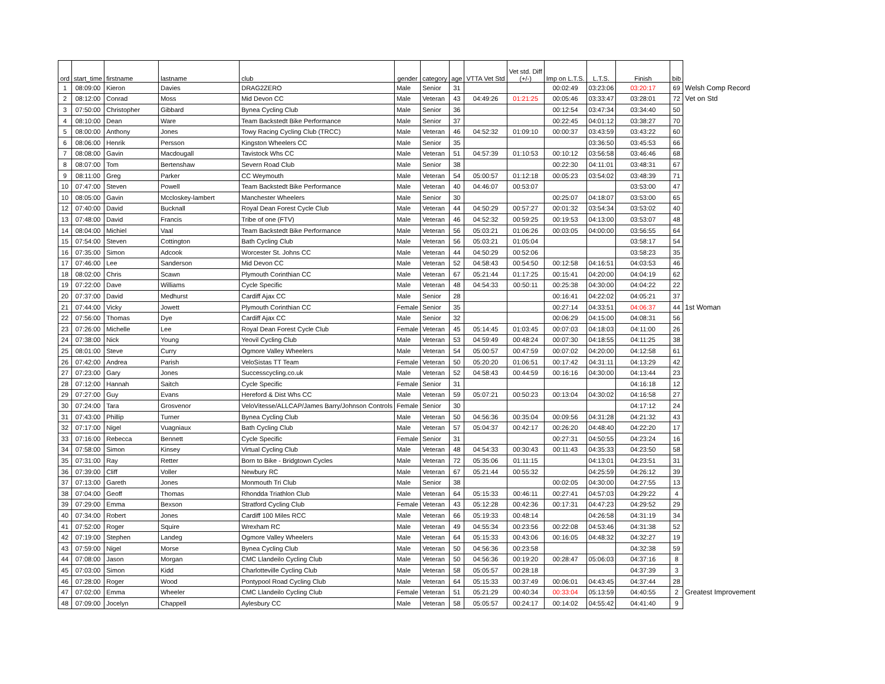| ord | start_time | firstname | lastname | club | gender | category | age | VTTA Vet Std | Vet std. Diff (+/-) | Imp on L.T.S. | L.T.S. | Finish | bib | |
| --- | --- | --- | --- | --- | --- | --- | --- | --- | --- | --- | --- | --- | --- | --- |
| 1 | 08:09:00 | Kieron | Davies | DRAG2ZERO | Male | Senior | 31 | | | 00:02:49 | 03:23:06 | 03:20:17 | 69 | Welsh Comp Record |
| 2 | 08:12:00 | Conrad | Moss | Mid Devon CC | Male | Veteran | 43 | 04:49:26 | 01:21:25 | 00:05:46 | 03:33:47 | 03:28:01 | 72 | Vet on Std |
| 3 | 07:50:00 | Christopher | Gibbard | Bynea Cycling Club | Male | Senior | 36 | | | 00:12:54 | 03:47:34 | 03:34:40 | 50 | |
| 4 | 08:10:00 | Dean | Ware | Team Backstedt Bike Performance | Male | Senior | 37 | | | 00:22:45 | 04:01:12 | 03:38:27 | 70 | |
| 5 | 08:00:00 | Anthony | Jones | Towy Racing Cycling Club (TRCC) | Male | Veteran | 46 | 04:52:32 | 01:09:10 | 00:00:37 | 03:43:59 | 03:43:22 | 60 | |
| 6 | 08:06:00 | Henrik | Persson | Kingston Wheelers CC | Male | Senior | 35 | | | | 03:36:50 | 03:45:53 | 66 | |
| 7 | 08:08:00 | Gavin | Macdougall | Tavistock Whs CC | Male | Veteran | 51 | 04:57:39 | 01:10:53 | 00:10:12 | 03:56:58 | 03:46:46 | 68 | |
| 8 | 08:07:00 | Tom | Bertenshaw | Severn Road Club | Male | Senior | 38 | | | 00:22:30 | 04:11:01 | 03:48:31 | 67 | |
| 9 | 08:11:00 | Greg | Parker | CC Weymouth | Male | Veteran | 54 | 05:00:57 | 01:12:18 | 00:05:23 | 03:54:02 | 03:48:39 | 71 | |
| 10 | 07:47:00 | Steven | Powell | Team Backstedt Bike Performance | Male | Veteran | 40 | 04:46:07 | 00:53:07 | | | 03:53:00 | 47 | |
| 10 | 08:05:00 | Gavin | Mccloskey-lambert | Manchester Wheelers | Male | Senior | 30 | | | 00:25:07 | 04:18:07 | 03:53:00 | 65 | |
| 12 | 07:40:00 | David | Bucknall | Royal Dean Forest Cycle Club | Male | Veteran | 44 | 04:50:29 | 00:57:27 | 00:01:32 | 03:54:34 | 03:53:02 | 40 | |
| 13 | 07:48:00 | David | Francis | Tribe of one (FTV) | Male | Veteran | 46 | 04:52:32 | 00:59:25 | 00:19:53 | 04:13:00 | 03:53:07 | 48 | |
| 14 | 08:04:00 | Michiel | Vaal | Team Backstedt Bike Performance | Male | Veteran | 56 | 05:03:21 | 01:06:26 | 00:03:05 | 04:00:00 | 03:56:55 | 64 | |
| 15 | 07:54:00 | Steven | Cottington | Bath Cycling Club | Male | Veteran | 56 | 05:03:21 | 01:05:04 | | | 03:58:17 | 54 | |
| 16 | 07:35:00 | Simon | Adcook | Worcester St. Johns CC | Male | Veteran | 44 | 04:50:29 | 00:52:06 | | | 03:58:23 | 35 | |
| 17 | 07:46:00 | Lee | Sanderson | Mid Devon CC | Male | Veteran | 52 | 04:58:43 | 00:54:50 | 00:12:58 | 04:16:51 | 04:03:53 | 46 | |
| 18 | 08:02:00 | Chris | Scawn | Plymouth Corinthian CC | Male | Veteran | 67 | 05:21:44 | 01:17:25 | 00:15:41 | 04:20:00 | 04:04:19 | 62 | |
| 19 | 07:22:00 | Dave | Williams | Cycle Specific | Male | Veteran | 48 | 04:54:33 | 00:50:11 | 00:25:38 | 04:30:00 | 04:04:22 | 22 | |
| 20 | 07:37:00 | David | Medhurst | Cardiff Ajax CC | Male | Senior | 28 | | | 00:16:41 | 04:22:02 | 04:05:21 | 37 | |
| 21 | 07:44:00 | Vicky | Jowett | Plymouth Corinthian CC | Female | Senior | 35 | | | 00:27:14 | 04:33:51 | 04:06:37 | 44 | 1st Woman |
| 22 | 07:56:00 | Thomas | Dye | Cardiff Ajax CC | Male | Senior | 32 | | | 00:06:29 | 04:15:00 | 04:08:31 | 56 | |
| 23 | 07:26:00 | Michelle | Lee | Royal Dean Forest Cycle Club | Female | Veteran | 45 | 05:14:45 | 01:03:45 | 00:07:03 | 04:18:03 | 04:11:00 | 26 | |
| 24 | 07:38:00 | Nick | Young | Yeovil Cycling Club | Male | Veteran | 53 | 04:59:49 | 00:48:24 | 00:07:30 | 04:18:55 | 04:11:25 | 38 | |
| 25 | 08:01:00 | Steve | Curry | Ogmore Valley Wheelers | Male | Veteran | 54 | 05:00:57 | 00:47:59 | 00:07:02 | 04:20:00 | 04:12:58 | 61 | |
| 26 | 07:42:00 | Andrea | Parish | VeloSistas TT Team | Female | Veteran | 50 | 05:20:20 | 01:06:51 | 00:17:42 | 04:31:11 | 04:13:29 | 42 | |
| 27 | 07:23:00 | Gary | Jones | Successcycling.co.uk | Male | Veteran | 52 | 04:58:43 | 00:44:59 | 00:16:16 | 04:30:00 | 04:13:44 | 23 | |
| 28 | 07:12:00 | Hannah | Saitch | Cycle Specific | Female | Senior | 31 | | | | | 04:16:18 | 12 | |
| 29 | 07:27:00 | Guy | Evans | Hereford & Dist Whs CC | Male | Veteran | 59 | 05:07:21 | 00:50:23 | 00:13:04 | 04:30:02 | 04:16:58 | 27 | |
| 30 | 07:24:00 | Tara | Grosvenor | VeloVitesse/ALLCAP/James Barry/Johnson Controls | Female | Senior | 30 | | | | | 04:17:12 | 24 | |
| 31 | 07:43:00 | Phillip | Turner | Bynea Cycling Club | Male | Veteran | 50 | 04:56:36 | 00:35:04 | 00:09:56 | 04:31:28 | 04:21:32 | 43 | |
| 32 | 07:17:00 | Nigel | Vuagniaux | Bath Cycling Club | Male | Veteran | 57 | 05:04:37 | 00:42:17 | 00:26:20 | 04:48:40 | 04:22:20 | 17 | |
| 33 | 07:16:00 | Rebecca | Bennett | Cycle Specific | Female | Senior | 31 | | | 00:27:31 | 04:50:55 | 04:23:24 | 16 | |
| 34 | 07:58:00 | Simon | Kinsey | Virtual Cycling Club | Male | Veteran | 48 | 04:54:33 | 00:30:43 | 00:11:43 | 04:35:33 | 04:23:50 | 58 | |
| 35 | 07:31:00 | Ray | Retter | Born to Bike - Bridgtown Cycles | Male | Veteran | 72 | 05:35:06 | 01:11:15 | | 04:13:01 | 04:23:51 | 31 | |
| 36 | 07:39:00 | Cliff | Voller | Newbury RC | Male | Veteran | 67 | 05:21:44 | 00:55:32 | | 04:25:59 | 04:26:12 | 39 | |
| 37 | 07:13:00 | Gareth | Jones | Monmouth Tri Club | Male | Senior | 38 | | | 00:02:05 | 04:30:00 | 04:27:55 | 13 | |
| 38 | 07:04:00 | Geoff | Thomas | Rhondda Triathlon Club | Male | Veteran | 64 | 05:15:33 | 00:46:11 | 00:27:41 | 04:57:03 | 04:29:22 | 4 | |
| 39 | 07:29:00 | Emma | Bexson | Stratford Cycling Club | Female | Veteran | 43 | 05:12:28 | 00:42:36 | 00:17:31 | 04:47:23 | 04:29:52 | 29 | |
| 40 | 07:34:00 | Robert | Jones | Cardiff 100 Miles RCC | Male | Veteran | 66 | 05:19:33 | 00:48:14 | | 04:26:58 | 04:31:19 | 34 | |
| 41 | 07:52:00 | Roger | Squire | Wrexham RC | Male | Veteran | 49 | 04:55:34 | 00:23:56 | 00:22:08 | 04:53:46 | 04:31:38 | 52 | |
| 42 | 07:19:00 | Stephen | Landeg | Ogmore Valley Wheelers | Male | Veteran | 64 | 05:15:33 | 00:43:06 | 00:16:05 | 04:48:32 | 04:32:27 | 19 | |
| 43 | 07:59:00 | Nigel | Morse | Bynea Cycling Club | Male | Veteran | 50 | 04:56:36 | 00:23:58 | | | 04:32:38 | 59 | |
| 44 | 07:08:00 | Jason | Morgan | CMC Llandeilo Cycling Club | Male | Veteran | 50 | 04:56:36 | 00:19:20 | 00:28:47 | 05:06:03 | 04:37:16 | 8 | |
| 45 | 07:03:00 | Simon | Kidd | Charlotteville Cycling Club | Male | Veteran | 58 | 05:05:57 | 00:28:18 | | | 04:37:39 | 3 | |
| 46 | 07:28:00 | Roger | Wood | Pontypool Road Cycling Club | Male | Veteran | 64 | 05:15:33 | 00:37:49 | 00:06:01 | 04:43:45 | 04:37:44 | 28 | |
| 47 | 07:02:00 | Emma | Wheeler | CMC Llandeilo Cycling Club | Female | Veteran | 51 | 05:21:29 | 00:40:34 | 00:33:04 | 05:13:59 | 04:40:55 | 2 | Greatest Improvement |
| 48 | 07:09:00 | Jocelyn | Chappell | Aylesbury CC | Male | Veteran | 58 | 05:05:57 | 00:24:17 | 00:14:02 | 04:55:42 | 04:41:40 | 9 | |